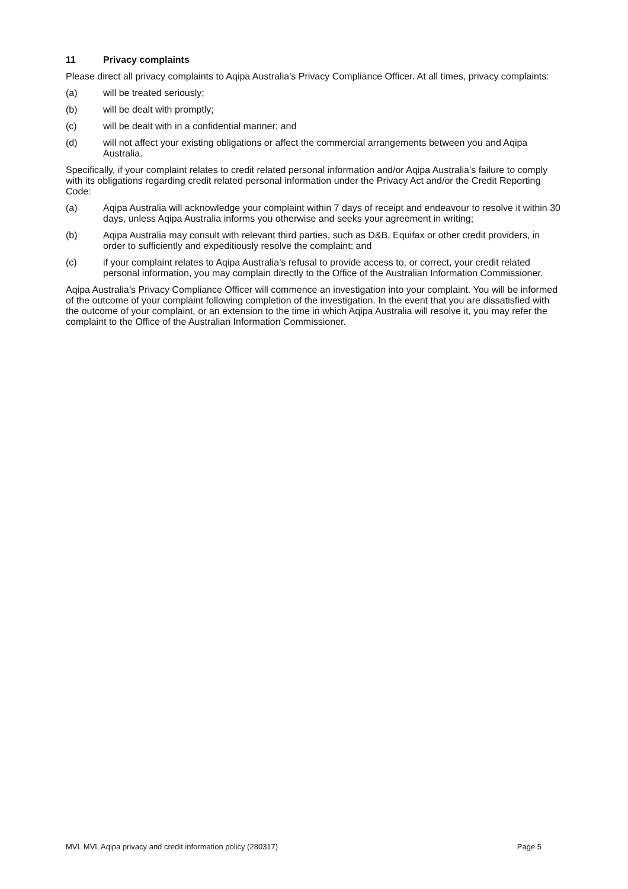11 Privacy complaints
Please direct all privacy complaints to Aqipa Australia’s Privacy Compliance Officer. At all times, privacy complaints:
(a) will be treated seriously;
(b) will be dealt with promptly;
(c) will be dealt with in a confidential manner; and
(d) will not affect your existing obligations or affect the commercial arrangements between you and Aqipa Australia.
Specifically, if your complaint relates to credit related personal information and/or Aqipa Australia’s failure to comply with its obligations regarding credit related personal information under the Privacy Act and/or the Credit Reporting Code:
(a) Aqipa Australia will acknowledge your complaint within 7 days of receipt and endeavour to resolve it within 30 days, unless Aqipa Australia informs you otherwise and seeks your agreement in writing;
(b) Aqipa Australia may consult with relevant third parties, such as D&B, Equifax or other credit providers, in order to sufficiently and expeditiously resolve the complaint; and
(c) if your complaint relates to Aqipa Australia’s refusal to provide access to, or correct, your credit related personal information, you may complain directly to the Office of the Australian Information Commissioner.
Aqipa Australia’s Privacy Compliance Officer will commence an investigation into your complaint. You will be informed of the outcome of your complaint following completion of the investigation. In the event that you are dissatisfied with the outcome of your complaint, or an extension to the time in which Aqipa Australia will resolve it, you may refer the complaint to the Office of the Australian Information Commissioner.
MVL MVL Aqipa privacy and credit information policy (280317) Page 5